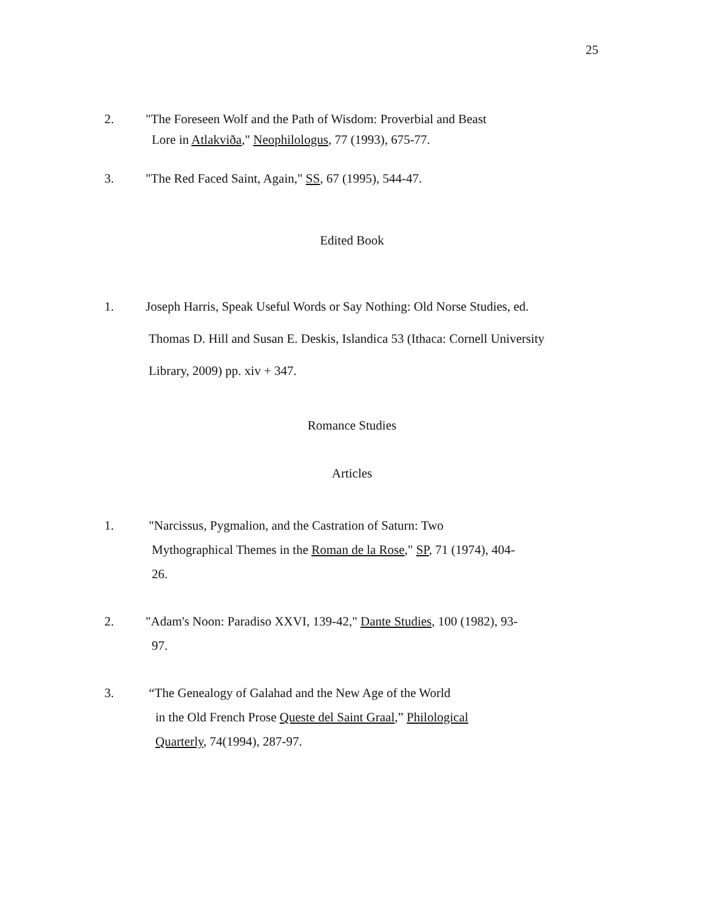25
2. "The Foreseen Wolf and the Path of Wisdom: Proverbial and Beast
Lore in Atlakviða," Neophilologus, 77 (1993), 675-77.
3. "The Red Faced Saint, Again," SS, 67 (1995), 544-47.
Edited Book
1. Joseph Harris, Speak Useful Words or Say Nothing: Old Norse Studies, ed.
Thomas D. Hill and Susan E. Deskis, Islandica 53 (Ithaca: Cornell University
Library, 2009) pp. xiv + 347.
Romance Studies
Articles
1. "Narcissus, Pygmalion, and the Castration of Saturn: Two
Mythographical Themes in the Roman de la Rose," SP, 71 (1974), 404-
26.
2. "Adam's Noon: Paradiso XXVI, 139-42," Dante Studies, 100 (1982), 93-
97.
3. “The Genealogy of Galahad and the New Age of the World
in the Old French Prose Queste del Saint Graal,” Philological
Quarterly, 74(1994), 287-97.